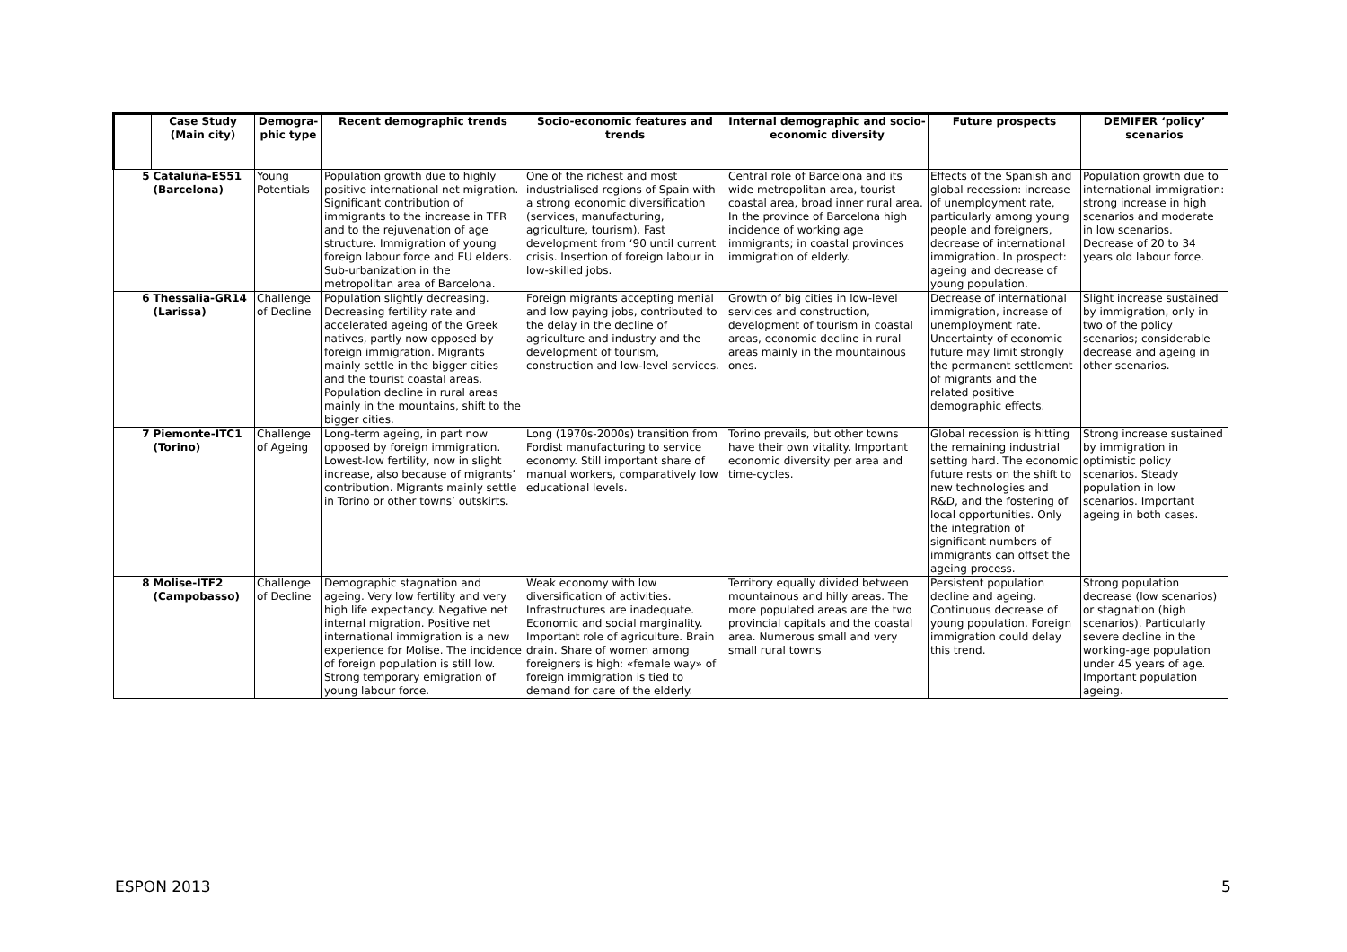| | Case Study (Main city) | Demogra- phic type | Recent demographic trends | Socio-economic features and trends | Internal demographic and socio-economic diversity | Future prospects | DEMIFER ‘policy’ scenarios |
| --- | --- | --- | --- | --- | --- | --- | --- |
| 5 | Cataluña-ES51 (Barcelona) | Young Potentials | Population growth due to highly positive international net migration. Significant contribution of immigrants to the increase in TFR and to the rejuvenation of age structure. Immigration of young foreign labour force and EU elders. Sub-urbanization in the metropolitan area of Barcelona. | One of the richest and most industrialised regions of Spain with a strong economic diversification (services, manufacturing, agriculture, tourism). Fast development from ‘90 until current crisis. Insertion of foreign labour in low-skilled jobs. | Central role of Barcelona and its wide metropolitan area, tourist coastal area, broad inner rural area. In the province of Barcelona high incidence of working age immigrants; in coastal provinces immigration of elderly. | Effects of the Spanish and global recession: increase of unemployment rate, particularly among young people and foreigners, decrease of international immigration. In prospect: ageing and decrease of young population. | Population growth due to international immigration: strong increase in high scenarios and moderate in low scenarios. Decrease of 20 to 34 years old labour force. |
| 6 | Thessalia-GR14 (Larissa) | Challenge of Decline | Population slightly decreasing. Decreasing fertility rate and accelerated ageing of the Greek natives, partly now opposed by foreign immigration. Migrants mainly settle in the bigger cities and the tourist coastal areas. Population decline in rural areas mainly in the mountains, shift to the bigger cities. | Foreign migrants accepting menial and low paying jobs, contributed to the delay in the decline of agriculture and industry and the development of tourism, construction and low-level services. | Growth of big cities in low-level services and construction, development of tourism in coastal areas, economic decline in rural areas mainly in the mountainous ones. | Decrease of international immigration, increase of unemployment rate. Uncertainty of economic future may limit strongly the permanent settlement of migrants and the related positive demographic effects. | Slight increase sustained by immigration, only in two of the policy scenarios; considerable decrease and ageing in other scenarios. |
| 7 | Piemonte-ITC1 (Torino) | Challenge of Ageing | Long-term ageing, in part now opposed by foreign immigration. Lowest-low fertility, now in slight increase, also because of migrants’ contribution. Migrants mainly settle in Torino or other towns’ outskirts. | Long (1970s-2000s) transition from Fordist manufacturing to service economy. Still important share of manual workers, comparatively low educational levels. | Torino prevails, but other towns have their own vitality. Important economic diversity per area and time-cycles. | Global recession is hitting the remaining industrial setting hard. The economic future rests on the shift to new technologies and R&D, and the fostering of local opportunities. Only the integration of significant numbers of immigrants can offset the ageing process. | Strong increase sustained by immigration in optimistic policy scenarios. Steady population in low scenarios. Important ageing in both cases. |
| 8 | Molise-ITF2 (Campobasso) | Challenge of Decline | Demographic stagnation and ageing. Very low fertility and very high life expectancy. Negative net internal migration. Positive net international immigration is a new experience for Molise. The incidence of foreign population is still low. Strong temporary emigration of young labour force. | Weak economy with low diversification of activities. Infrastructures are inadequate. Economic and social marginality. Important role of agriculture. Brain drain. Share of women among foreigners is high: «female way» of foreign immigration is tied to demand for care of the elderly. | Territory equally divided between mountainous and hilly areas. The more populated areas are the two provincial capitals and the coastal area. Numerous small and very small rural towns | Persistent population decline and ageing. Continuous decrease of young population. Foreign immigration could delay this trend. | Strong population decrease (low scenarios) or stagnation (high scenarios). Particularly severe decline in the working-age population under 45 years of age. Important population ageing. |
ESPON 2013 5